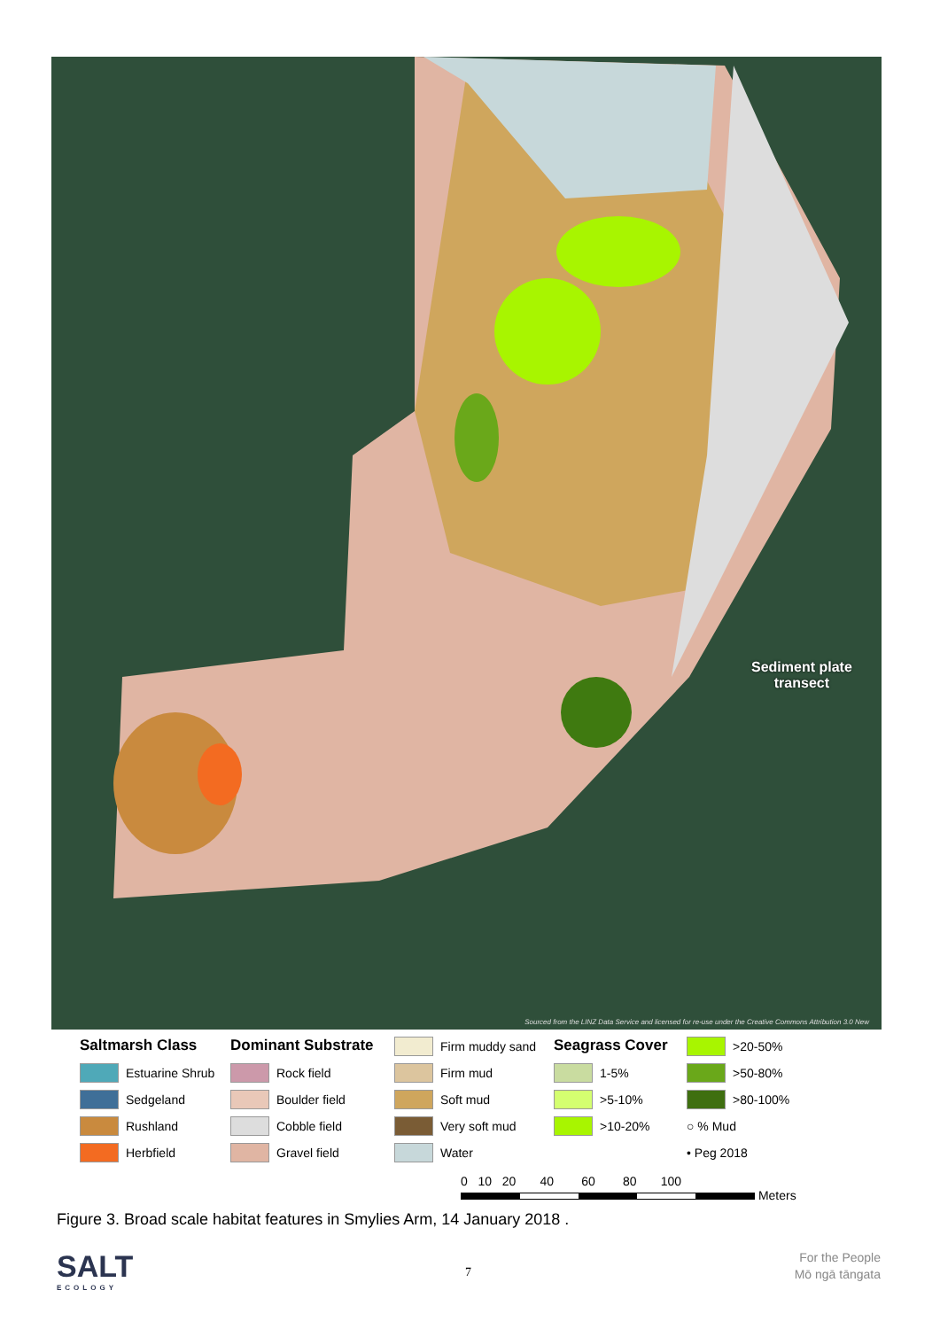Sediment plate
transect
Sourced from the LINZ Data Service and licensed for re-use under the Creative Commons Attribution 3.0 New
Saltmarsh Class Dominant Substrate
Firm muddy sand
Seagrass Cover
>20-50%
Estuarine Shrub
Rock field
Firm mud
1-5%
>50-80%
Sedgeland
Boulder field
Soft mud
>5-10%
>80-100%
Rushland
Cobble field
Very soft mud
>10-20%
○ % Mud
Herbfield
Gravel field
Water
• Peg 2018
0 10 20 40 60 80 100
Meters
Figure 3. Broad scale habitat features in Smylies Arm, 14 January 2018 .
SALT
ECOLOGY
7
For the People
Mō ngā tāngata